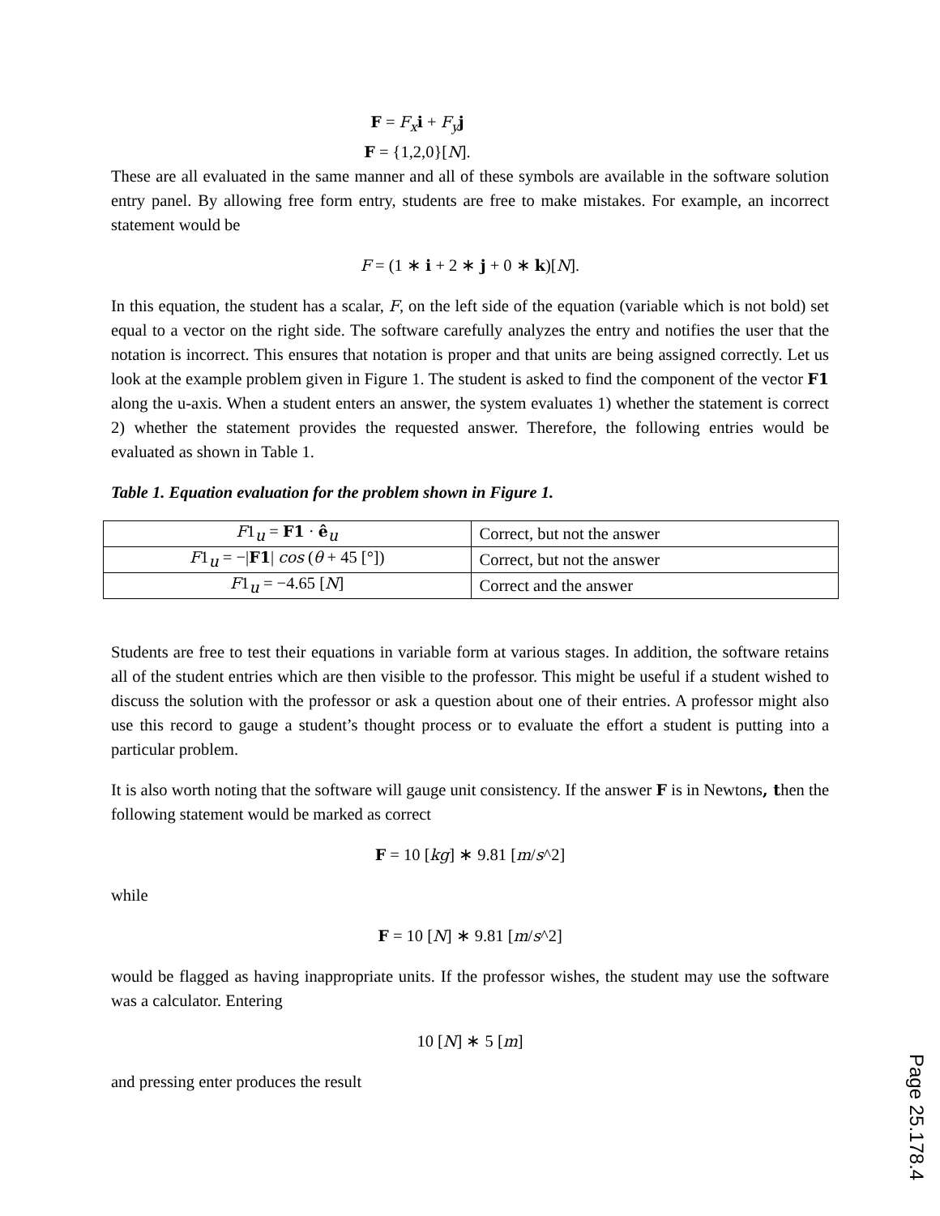F = F<sub>x</sub> i + F<sub>y</sub> j
F = {1,2,0}[N].
These are all evaluated in the same manner and all of these symbols are available in the software solution entry panel. By allowing free form entry, students are free to make mistakes. For example, an incorrect statement would be
F = (1 ∗ i + 2 ∗ j + 0 ∗ k)[N].
In this equation, the student has a scalar, F, on the left side of the equation (variable which is not bold) set equal to a vector on the right side. The software carefully analyzes the entry and notifies the user that the notation is incorrect. This ensures that notation is proper and that units are being assigned correctly. Let us look at the example problem given in Figure 1. The student is asked to find the component of the vector F1 along the u-axis. When a student enters an answer, the system evaluates 1) whether the statement is correct 2) whether the statement provides the requested answer. Therefore, the following entries would be evaluated as shown in Table 1.
Table 1. Equation evaluation for the problem shown in Figure 1.
| F 1<sub>u</sub> = F1 · ê<sub>u</sub> | Correct, but not the answer |
| F 1<sub>u</sub> = −/ F1 / cos ( θ + 45 [°]) | Correct, but not the answer |
| F 1<sub>u</sub> = −4.65 [ N ] | Correct and the answer |
Students are free to test their equations in variable form at various stages. In addition, the software retains all of the student entries which are then visible to the professor. This might be useful if a student wished to discuss the solution with the professor or ask a question about one of their entries. A professor might also use this record to gauge a student’s thought process or to evaluate the effort a student is putting into a particular problem.
It is also worth noting that the software will gauge unit consistency. If the answer F is in Newtons, then the following statement would be marked as correct
F = 10 [kg] ∗ 9.81 [m/s^2]
while
F = 10 [N] ∗ 9.81 [m/s^2]
would be flagged as having inappropriate units. If the professor wishes, the student may use the software was a calculator. Entering
10 [N] ∗ 5 [m]
and pressing enter produces the result
Page 25.178.4